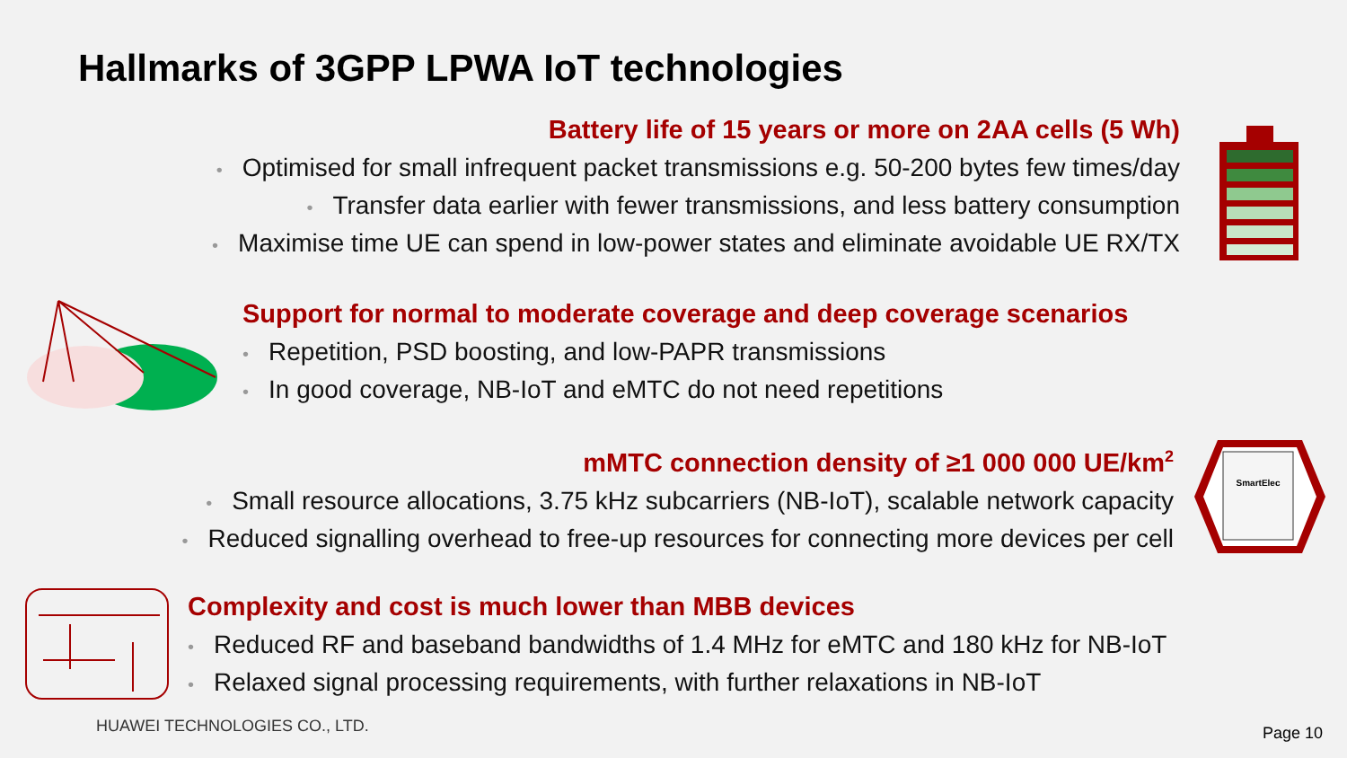Hallmarks of 3GPP LPWA IoT technologies
Battery life of 15 years or more on 2AA cells (5 Wh)
• Optimised for small infrequent packet transmissions e.g. 50-200 bytes few times/day
• Transfer data earlier with fewer transmissions, and less battery consumption
• Maximise time UE can spend in low-power states and eliminate avoidable UE RX/TX
Support for normal to moderate coverage and deep coverage scenarios
• Repetition, PSD boosting, and low-PAPR transmissions
• In good coverage, NB-IoT and eMTC do not need repetitions
mMTC connection density of ≥1 000 000 UE/km<sup>2</sup>
• Small resource allocations, 3.75 kHz subcarriers (NB-IoT), scalable network capacity
• Reduced signalling overhead to free-up resources for connecting more devices per cell
Complexity and cost is much lower than MBB devices
• Reduced RF and baseband bandwidths of 1.4 MHz for eMTC and 180 kHz for NB-IoT
• Relaxed signal processing requirements, with further relaxations in NB-IoT
HUAWEI TECHNOLOGIES CO., LTD. Page 10
SmartElec